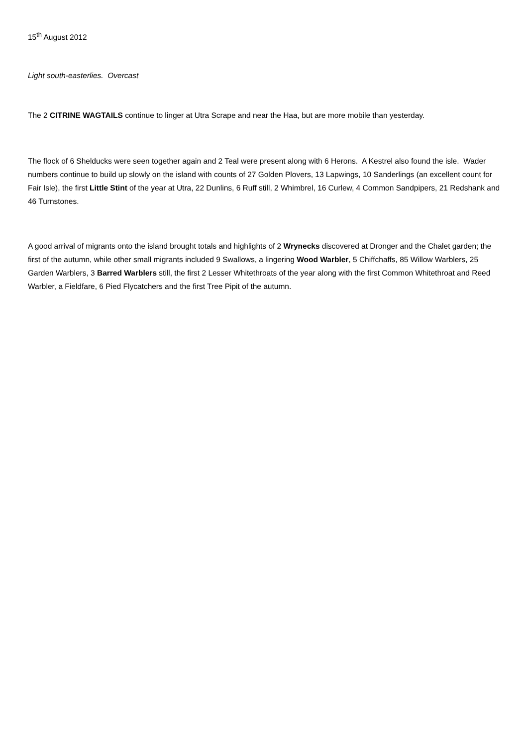15<sup>th</sup> August 2012
Light south-easterlies. Overcast
The 2 CITRINE WAGTAILS continue to linger at Utra Scrape and near the Haa, but are more mobile than yesterday.
The flock of 6 Shelducks were seen together again and 2 Teal were present along with 6 Herons. A Kestrel also found the isle. Wader numbers continue to build up slowly on the island with counts of 27 Golden Plovers, 13 Lapwings, 10 Sanderlings (an excellent count for Fair Isle), the first Little Stint of the year at Utra, 22 Dunlins, 6 Ruff still, 2 Whimbrel, 16 Curlew, 4 Common Sandpipers, 21 Redshank and 46 Turnstones.
A good arrival of migrants onto the island brought totals and highlights of 2 Wrynecks discovered at Dronger and the Chalet garden; the first of the autumn, while other small migrants included 9 Swallows, a lingering Wood Warbler, 5 Chiffchaffs, 85 Willow Warblers, 25 Garden Warblers, 3 Barred Warblers still, the first 2 Lesser Whitethroats of the year along with the first Common Whitethroat and Reed Warbler, a Fieldfare, 6 Pied Flycatchers and the first Tree Pipit of the autumn.